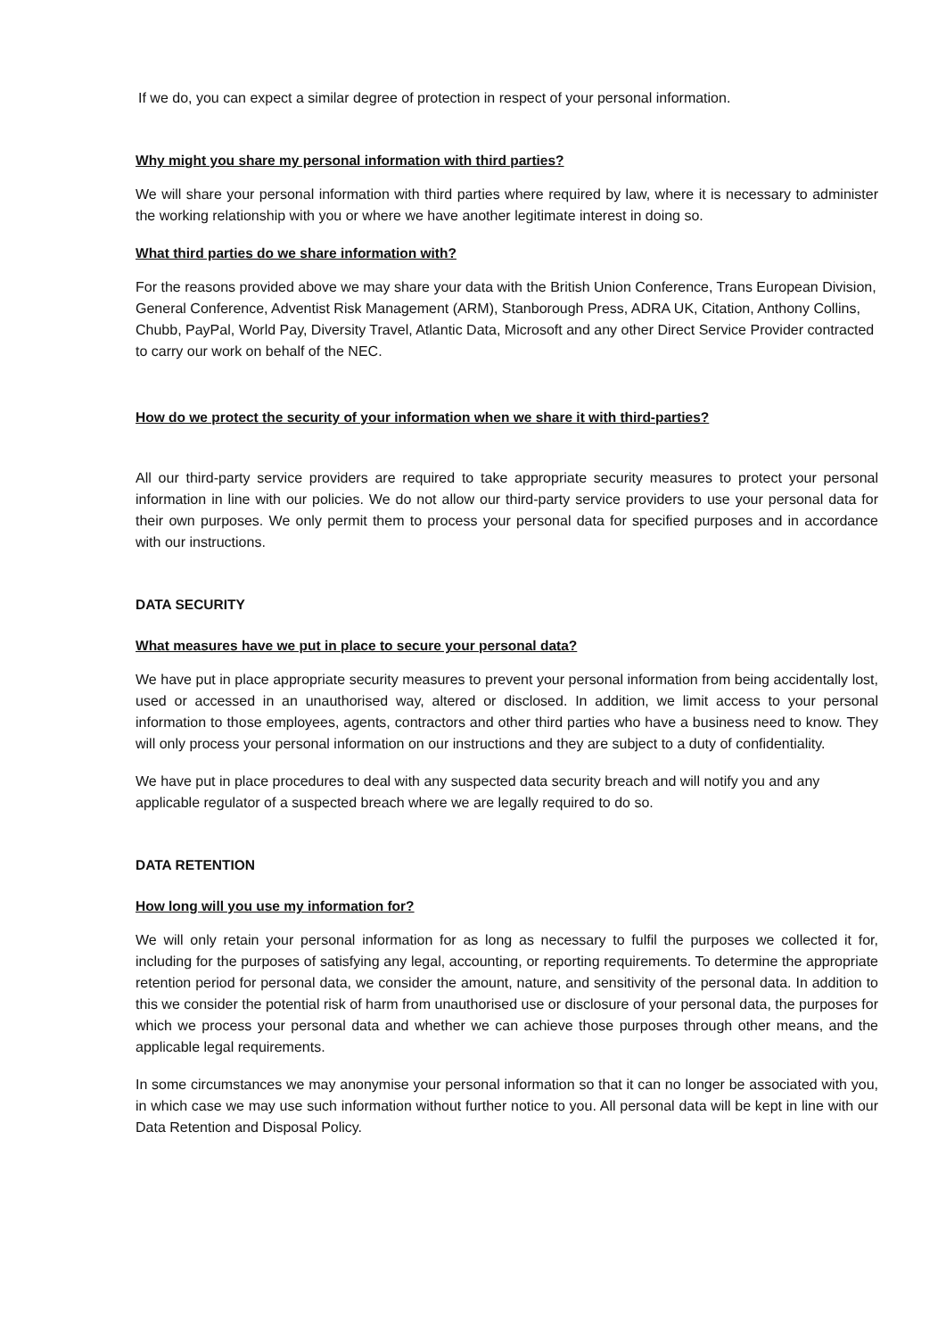If we do, you can expect a similar degree of protection in respect of your personal information.
Why might you share my personal information with third parties?
We will share your personal information with third parties where required by law, where it is necessary to administer the working relationship with you or where we have another legitimate interest in doing so.
What third parties do we share information with?
For the reasons provided above we may share your data with the British Union Conference, Trans European Division, General Conference, Adventist Risk Management (ARM), Stanborough Press, ADRA UK, Citation, Anthony Collins, Chubb, PayPal, World Pay, Diversity Travel, Atlantic Data, Microsoft and any other Direct Service Provider contracted to carry our work on behalf of the NEC.
How do we protect the security of your information when we share it with third-parties?
All our third-party service providers are required to take appropriate security measures to protect your personal information in line with our policies. We do not allow our third-party service providers to use your personal data for their own purposes. We only permit them to process your personal data for specified purposes and in accordance with our instructions.
DATA SECURITY
What measures have we put in place to secure your personal data?
We have put in place appropriate security measures to prevent your personal information from being accidentally lost, used or accessed in an unauthorised way, altered or disclosed. In addition, we limit access to your personal information to those employees, agents, contractors and other third parties who have a business need to know. They will only process your personal information on our instructions and they are subject to a duty of confidentiality.
We have put in place procedures to deal with any suspected data security breach and will notify you and any applicable regulator of a suspected breach where we are legally required to do so.
DATA RETENTION
How long will you use my information for?
We will only retain your personal information for as long as necessary to fulfil the purposes we collected it for, including for the purposes of satisfying any legal, accounting, or reporting requirements. To determine the appropriate retention period for personal data, we consider the amount, nature, and sensitivity of the personal data. In addition to this we consider the potential risk of harm from unauthorised use or disclosure of your personal data, the purposes for which we process your personal data and whether we can achieve those purposes through other means, and the applicable legal requirements.
In some circumstances we may anonymise your personal information so that it can no longer be associated with you, in which case we may use such information without further notice to you. All personal data will be kept in line with our Data Retention and Disposal Policy.